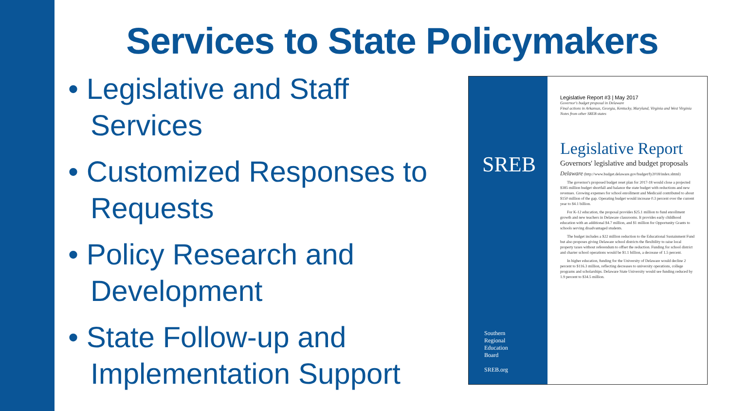Services to State Policymakers
• Legislative and Staff Services
• Customized Responses to Requests
• Policy Research and Development
• State Follow-up and Implementation Support
SREB
Southern
Regional
Education
Board
SREB.org
Legislative Report #3 | May 2017
Governor's budget proposal in Delaware
Final actions in Arkansas, Georgia, Kentucky, Maryland, Virginia and West Virginia
Notes from other SREB states
Legislative Report
Governors' legislative and budget proposals
Delaware (http://www.budget.delaware.gov/budget/fy2018/index.shtml)
The governor's proposed budget reset plan for 2017-18 would close a projected $385 million budget shortfall and balance the state budget with reductions and new revenues. Growing expenses for school enrollment and Medicaid contributed to about $150 million of the gap. Operating budget would increase 0.3 percent over the current year to $4.1 billion.
For K-12 education, the proposal provides $25.1 million to fund enrollment growth and new teachers in Delaware classrooms. It provides early childhood education with an additional $4.7 million, and $1 million for Opportunity Grants to schools serving disadvantaged students.
The budget includes a $22 million reduction to the Educational Sustainment Fund but also proposes giving Delaware school districts the flexibility to raise local property taxes without referendum to offset the reduction. Funding for school district and charter school operations would be $1.1 billion, a decrease of 1.5 percent.
In higher education, funding for the University of Delaware would decline 2 percent to $116.3 million, reflecting decreases to university operations, college programs and scholarships. Delaware State University would see funding reduced by 1.9 percent to $34.5 million.